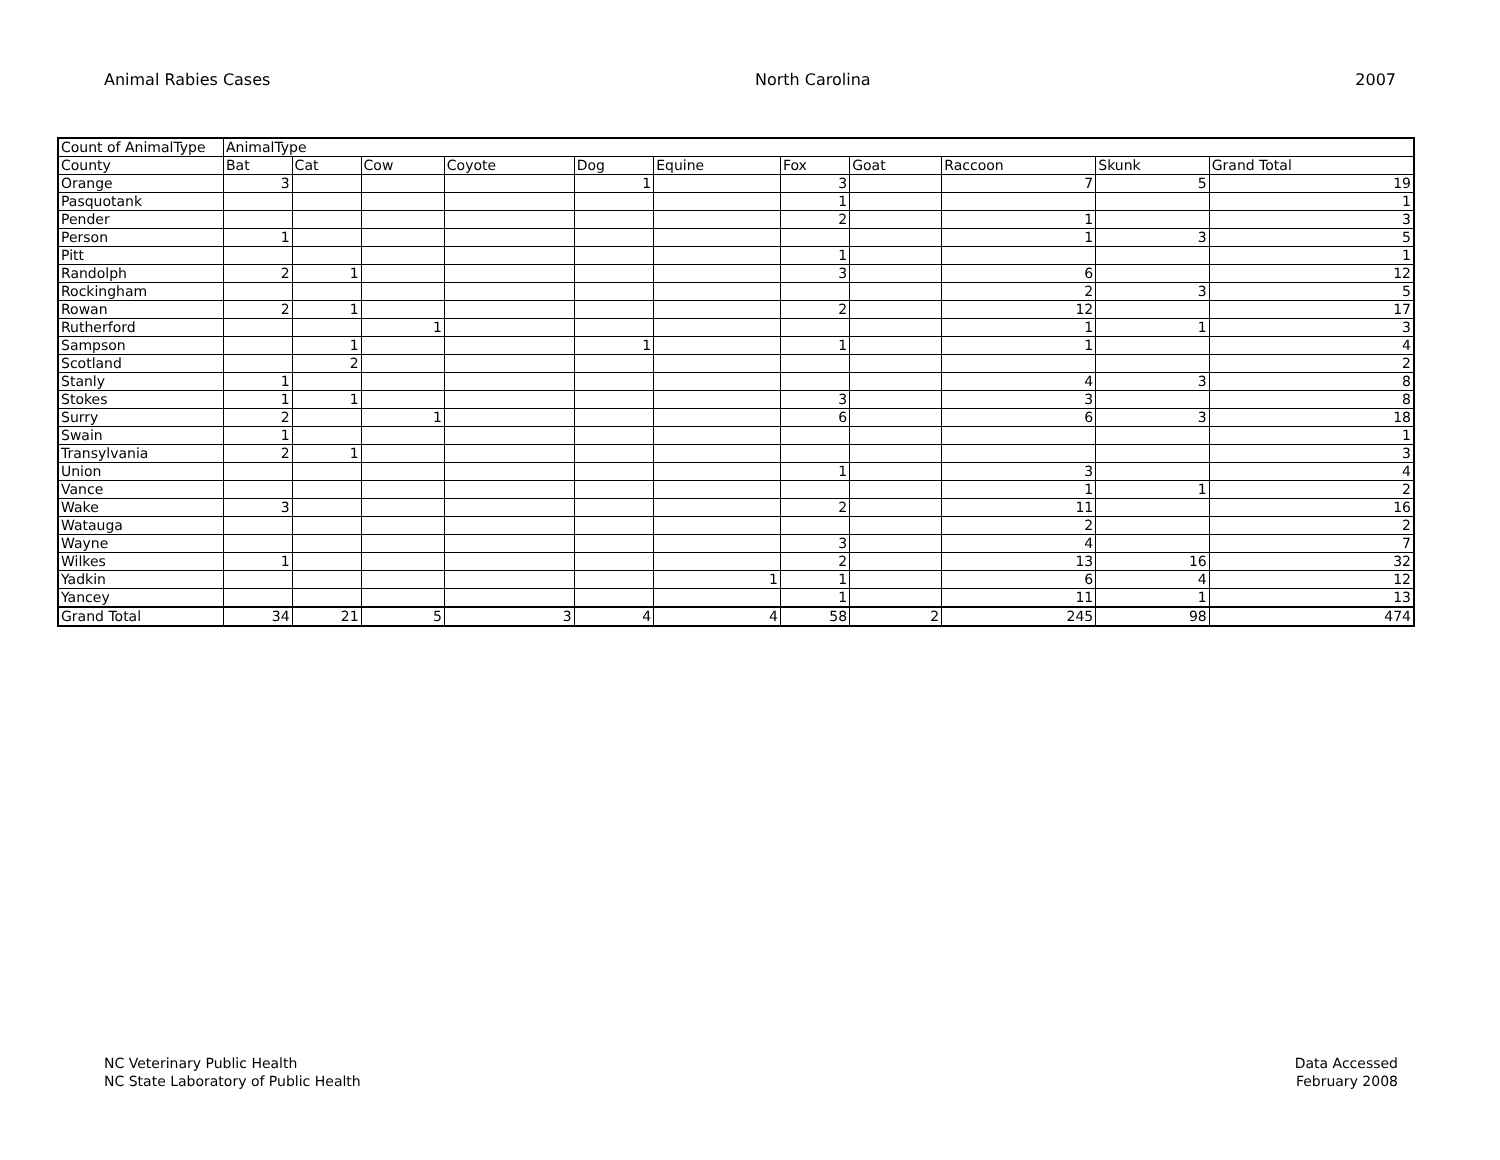Animal Rabies Cases North Carolina 2007
| Count of AnimalType | AnimalType | | | | | | | | | | |
| --- | --- | --- | --- | --- | --- | --- | --- | --- | --- | --- | --- |
| County | Bat | Cat | Cow | Coyote | Dog | Equine | Fox | Goat | Raccoon | Skunk | Grand Total |
| Orange | 3 | | | | 1 | | 3 | | 7 | 5 | 19 |
| Pasquotank | | | | | | | 1 | | | | 1 |
| Pender | | | | | | | 2 | | 1 | | 3 |
| Person | 1 | | | | | | | | 1 | 3 | 5 |
| Pitt | | | | | | | 1 | | | | 1 |
| Randolph | 2 | 1 | | | | | 3 | | 6 | | 12 |
| Rockingham | | | | | | | | | 2 | 3 | 5 |
| Rowan | 2 | 1 | | | | | 2 | | 12 | | 17 |
| Rutherford | | | 1 | | | | | | 1 | 1 | 3 |
| Sampson | | 1 | | | 1 | | 1 | | 1 | | 4 |
| Scotland | | 2 | | | | | | | | | 2 |
| Stanly | 1 | | | | | | | | 4 | 3 | 8 |
| Stokes | 1 | 1 | | | | | 3 | | 3 | | 8 |
| Surry | 2 | | 1 | | | | 6 | | 6 | 3 | 18 |
| Swain | 1 | | | | | | | | | | 1 |
| Transylvania | 2 | 1 | | | | | | | | | 3 |
| Union | | | | | | | 1 | | 3 | | 4 |
| Vance | | | | | | | | | 1 | 1 | 2 |
| Wake | 3 | | | | | | 2 | | 11 | | 16 |
| Watauga | | | | | | | | | 2 | | 2 |
| Wayne | | | | | | | 3 | | 4 | | 7 |
| Wilkes | 1 | | | | | | 2 | | 13 | 16 | 32 |
| Yadkin | | | | | | 1 | 1 | | 6 | 4 | 12 |
| Yancey | | | | | | | 1 | | 11 | 1 | 13 |
| Grand Total | 34 | 21 | 5 | 3 | 4 | 4 | 58 | 2 | 245 | 98 | 474 |
NC Veterinary Public Health
NC State Laboratory of Public Health
Data Accessed
February 2008